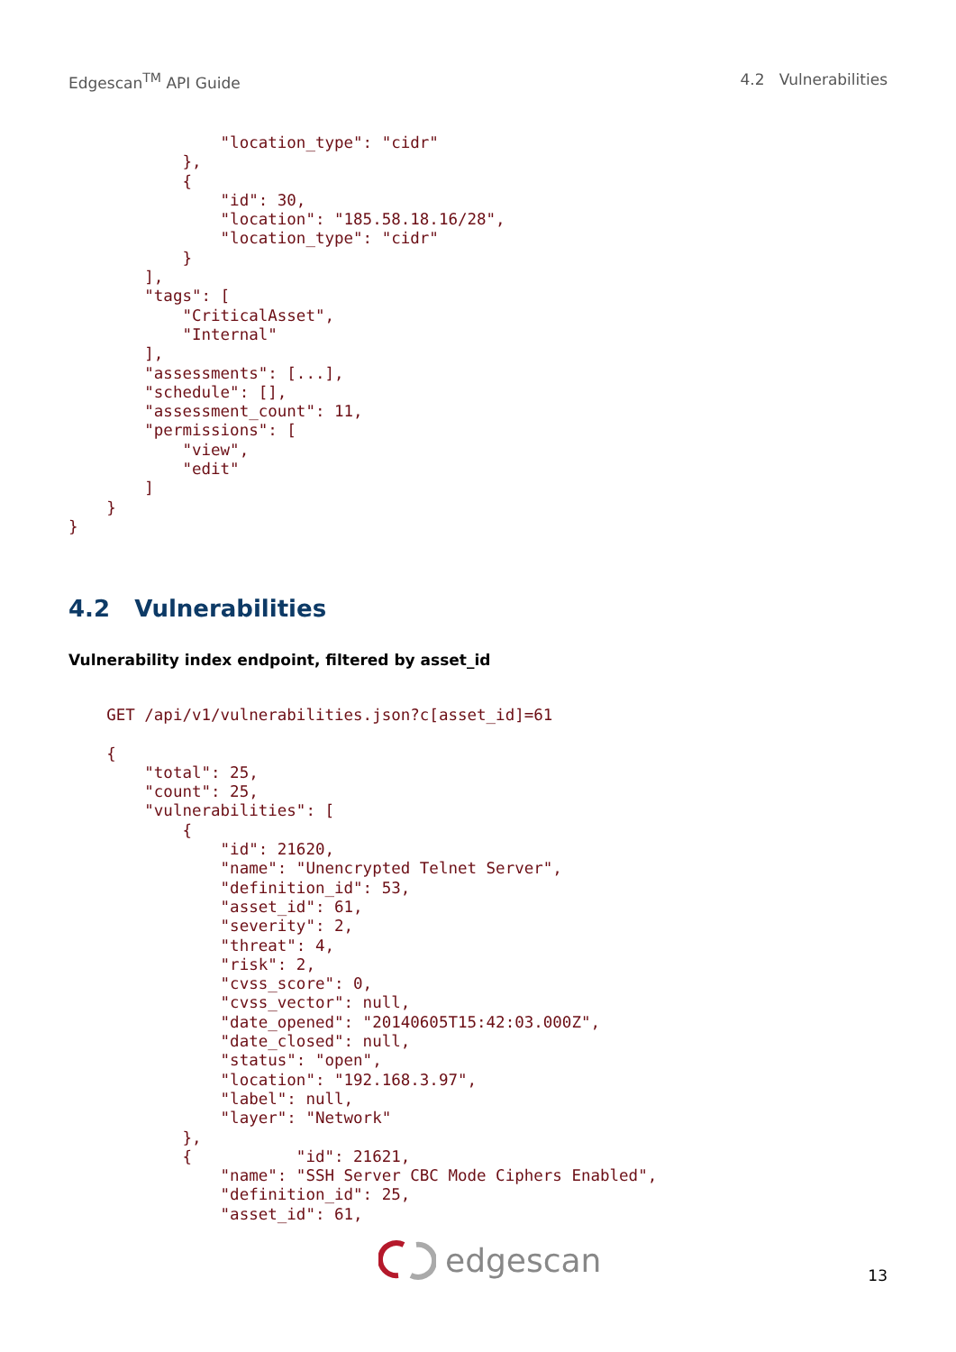Edgescan<sup>TM</sup> API Guide 4.2 Vulnerabilities
                "location_type": "cidr"
            },
            {
                "id": 30,
                "location": "185.58.18.16/28",
                "location_type": "cidr"
            }
        ],
        "tags": [
            "CriticalAsset",
            "Internal"
        ],
        "assessments": [...],
        "schedule": [],
        "assessment_count": 11,
        "permissions": [
            "view",
            "edit"
        ]
    }
}
4.2 Vulnerabilities
Vulnerability index endpoint, filtered by asset_id
    GET /api/v1/vulnerabilities.json?c[asset_id]=61

    {
        "total": 25,
        "count": 25,
        "vulnerabilities": [
            {
                "id": 21620,
                "name": "Unencrypted Telnet Server",
                "definition_id": 53,
                "asset_id": 61,
                "severity": 2,
                "threat": 4,
                "risk": 2,
                "cvss_score": 0,
                "cvss_vector": null,
                "date_opened": "20140605T15:42:03.000Z",
                "date_closed": null,
                "status": "open",
                "location": "192.168.3.97",
                "label": null,
                "layer": "Network"
            },
            {           "id": 21621,
                "name": "SSH Server CBC Mode Ciphers Enabled",
                "definition_id": 25,
                "asset_id": 61,
edgescan 13